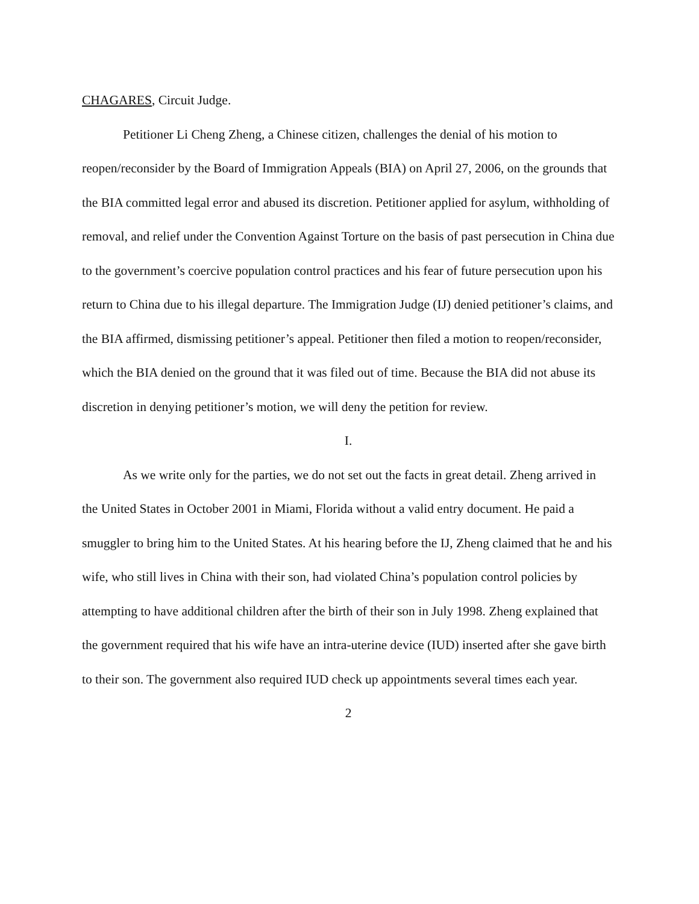CHAGARES, Circuit Judge.
Petitioner Li Cheng Zheng, a Chinese citizen, challenges the denial of his motion to reopen/reconsider by the Board of Immigration Appeals (BIA) on April 27, 2006, on the grounds that the BIA committed legal error and abused its discretion. Petitioner applied for asylum, withholding of removal, and relief under the Convention Against Torture on the basis of past persecution in China due to the government’s coercive population control practices and his fear of future persecution upon his return to China due to his illegal departure. The Immigration Judge (IJ) denied petitioner’s claims, and the BIA affirmed, dismissing petitioner’s appeal. Petitioner then filed a motion to reopen/reconsider, which the BIA denied on the ground that it was filed out of time. Because the BIA did not abuse its discretion in denying petitioner’s motion, we will deny the petition for review.
I.
As we write only for the parties, we do not set out the facts in great detail. Zheng arrived in the United States in October 2001 in Miami, Florida without a valid entry document. He paid a smuggler to bring him to the United States. At his hearing before the IJ, Zheng claimed that he and his wife, who still lives in China with their son, had violated China’s population control policies by attempting to have additional children after the birth of their son in July 1998. Zheng explained that the government required that his wife have an intra-uterine device (IUD) inserted after she gave birth to their son. The government also required IUD check up appointments several times each year.
2